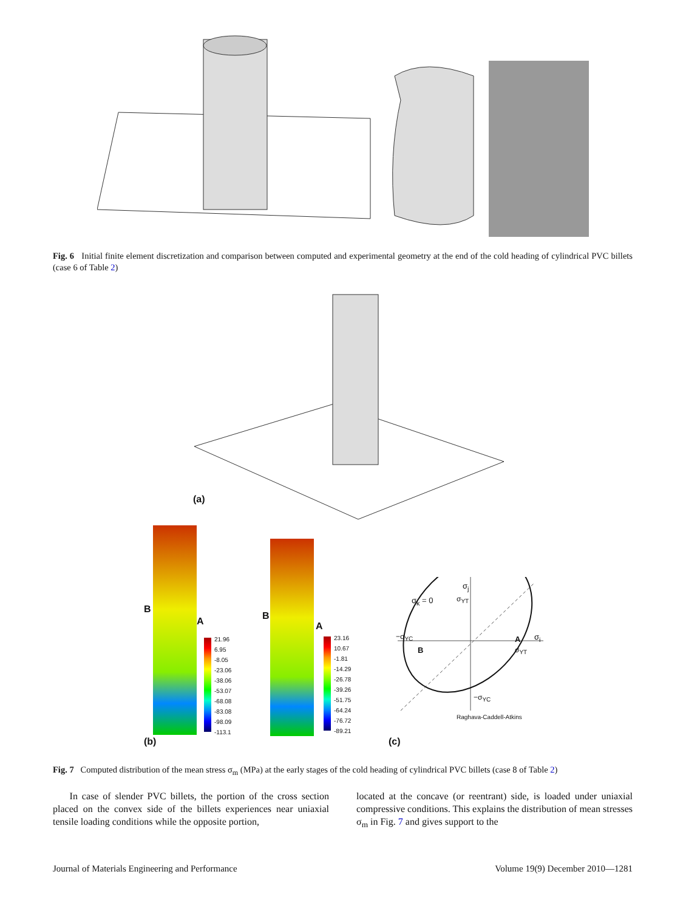Fig. 6 Initial finite element discretization and comparison between computed and experimental geometry at the end of the cold heading of cylindrical PVC billets (case 6 of Table 2)
(a)
B
A B
A
21.96
6.95
-8.05
-23.06
-38.06
-53.07
-68.08
-83.08
-98.09
-113.1
23.16
10.67
-1.81
-14.29
-26.78
-39.26
-51.75
-64.24
-76.72
-89.21
σ<sub>k</sub> = 0
σ<sub>j</sub>
σ<sub>YT</sub>
−σ<sub>YC</sub>
B
A σ<sub>i</sub>
σ<sub>YT</sub>
−σ<sub>YC</sub>
Raghava-Caddell-Atkins
(b) (c)
Fig. 7 Computed distribution of the mean stress σ<sub>m</sub> (MPa) at the early stages of the cold heading of cylindrical PVC billets (case 8 of Table 2)
In case of slender PVC billets, the portion of the cross section placed on the convex side of the billets experiences near uniaxial tensile loading conditions while the opposite portion,
located at the concave (or reentrant) side, is loaded under uniaxial compressive conditions. This explains the distribution of mean stresses σ<sub>m</sub> in Fig. 7 and gives support to the
Journal of Materials Engineering and Performance Volume 19(9) December 2010—1281